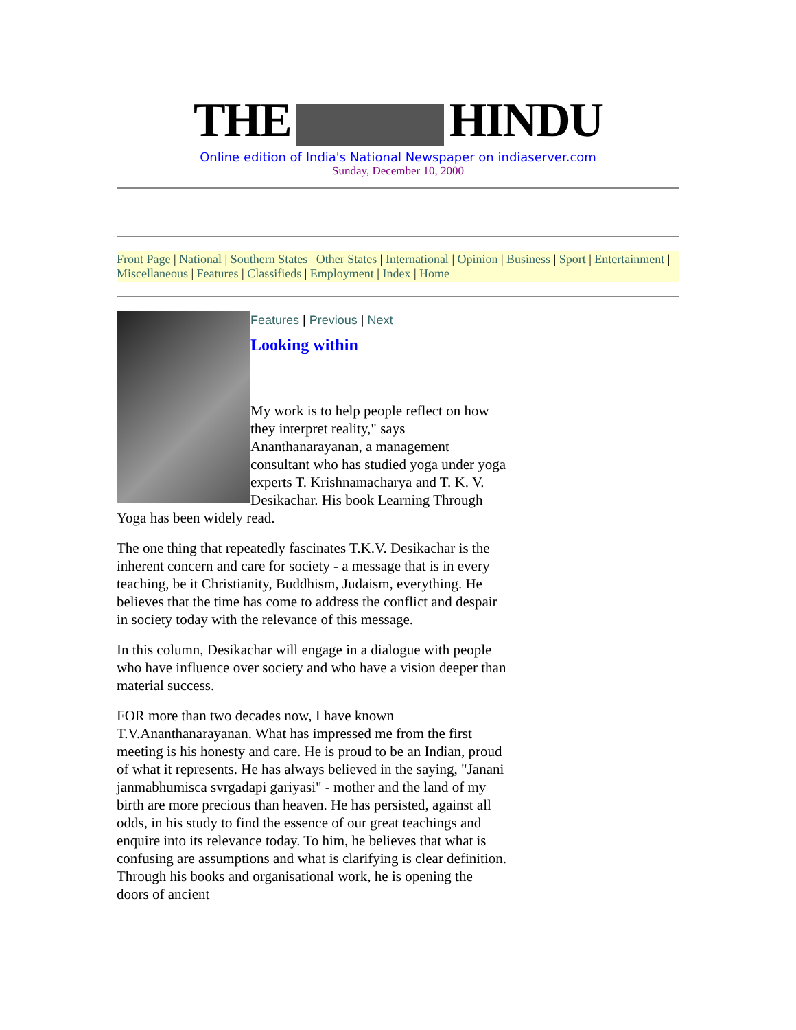THE HINDU
Online edition of India's National Newspaper on indiaserver.com
Sunday, December 10, 2000
Front Page | National | Southern States | Other States | International | Opinion | Business | Sport | Entertainment | Miscellaneous | Features | Classifieds | Employment | Index | Home
Features | Previous | Next
Looking within
My work is to help people reflect on how they interpret reality," says Ananthanarayanan, a management consultant who has studied yoga under yoga experts T. Krishnamacharya and T. K. V. Desikachar. His book Learning Through Yoga has been widely read.
The one thing that repeatedly fascinates T.K.V. Desikachar is the inherent concern and care for society - a message that is in every teaching, be it Christianity, Buddhism, Judaism, everything. He believes that the time has come to address the conflict and despair in society today with the relevance of this message.
In this column, Desikachar will engage in a dialogue with people who have influence over society and who have a vision deeper than material success.
FOR more than two decades now, I have known T.V.Ananthanarayanan. What has impressed me from the first meeting is his honesty and care. He is proud to be an Indian, proud of what it represents. He has always believed in the saying, "Janani janmabhumisca svrgadapi gariyasi" - mother and the land of my birth are more precious than heaven. He has persisted, against all odds, in his study to find the essence of our great teachings and enquire into its relevance today. To him, he believes that what is confusing are assumptions and what is clarifying is clear definition. Through his books and organisational work, he is opening the doors of ancient